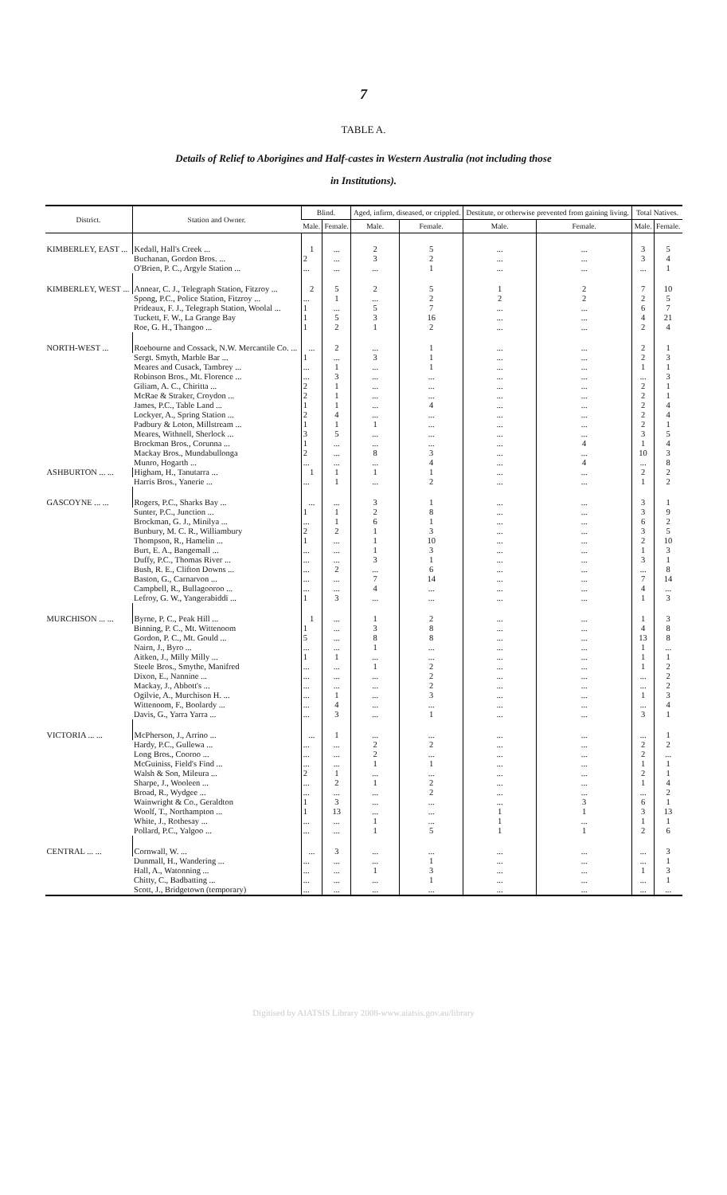7
TABLE A.
Details of Relief to Aborigines and Half-castes in Western Australia (not including those
in Institutions).
| District. | Station and Owner. | Blind. | | Aged, infirm, diseased, or crippled. | | Destitute, or otherwise prevented from gaining living. | | Total Natives. | |
| --- | --- | --- | --- | --- | --- | --- | --- | --- | --- |
| | | Male. | Female. | Male. | Female. | Male. | Female. | Male. | Female. |
| KIMBERLEY, EAST ... | Kedall, Hall's Creek ... | 1 | ... | 2 | 5 | ... | ... | 3 | 5 |
| | Buchanan, Gordon Bros. ... | 2 | ... | 3 | 2 | ... | ... | 3 | 4 |
| | O'Brien, P. C., Argyle Station ... | ... | ... | ... | 1 | ... | ... | ... | 1 |
| KIMBERLEY, WEST ... | Annear, C. J., Telegraph Station, Fitzroy ... | 2 | 5 | 2 | 5 | 1 | 2 | 7 | 10 |
| | Spong, P.C., Police Station, Fitzroy ... | ... | 1 | ... | 2 | 2 | 2 | 2 | 5 |
| | Prideaux, F. J., Telegraph Station, Woolal ... | 1 | ... | 5 | 7 | ... | ... | 6 | 7 |
| | Tuckett, F. W., La Grange Bay | 1 | 5 | 3 | 16 | ... | ... | 4 | 21 |
| | Roe, G. H., Thangoo ... | 1 | 2 | 1 | 2 | ... | ... | 2 | 4 |
| NORTH-WEST ... | Roebourne and Cossack, N.W. Mercantile Co. ... | ... | 2 | ... | 1 | ... | ... | 2 | 1 |
| | Sergt. Smyth, Marble Bar ... | 1 | ... | 3 | 1 | ... | ... | 2 | 3 |
| | Meares and Cusack, Tambrey ... | ... | 1 | ... | 1 | ... | ... | 1 | 1 |
| | Robinson Bros., Mt. Florence ... | ... | 3 | ... | ... | ... | ... | ... | 3 |
| | Giliam, A. C., Chiritta ... | 2 | 1 | ... | ... | ... | ... | 2 | 1 |
| | McRae & Straker, Croydon ... | 2 | 1 | ... | ... | ... | ... | 2 | 1 |
| | James, P.C., Table Land ... | 1 | 1 | ... | 4 | ... | ... | 2 | 4 |
| | Lockyer, A., Spring Station ... | 2 | 4 | ... | ... | ... | ... | 2 | 4 |
| | Padbury & Loton, Millstream ... | 1 | 1 | 1 | ... | ... | ... | 2 | 1 |
| | Meares, Withnell, Sherlock ... | 3 | 5 | ... | ... | ... | ... | 3 | 5 |
| | Brockman Bros., Corunna ... | 1 | ... | ... | ... | ... | 4 | 1 | 4 |
| | Mackay Bros., Mundabullonga | 2 | ... | 8 | 3 | ... | ... | 10 | 3 |
| | Munro, Hogarth ... | ... | ... | ... | 4 | ... | 4 | ... | 8 |
| ASHBURTON ... ... | Higham, H., Tanutarra ... | 1 | 1 | 1 | 1 | ... | ... | 2 | 2 |
| | Harris Bros., Yanerie ... | ... | 1 | ... | 2 | ... | ... | 1 | 2 |
| GASCOYNE ... ... | Rogers, P.C., Sharks Bay ... | ... | ... | 3 | 1 | ... | ... | 3 | 1 |
| | Sunter, P.C., Junction ... | 1 | 1 | 2 | 8 | ... | ... | 3 | 9 |
| | Brockman, G. J., Minilya ... | ... | 1 | 6 | 1 | ... | ... | 6 | 2 |
| | Bunbury, M. C. R., Williambury | 2 | 2 | 1 | 3 | ... | ... | 3 | 5 |
| | Thompson, R., Hamelin ... | 1 | ... | 1 | 10 | ... | ... | 2 | 10 |
| | Burt, E. A., Bangemall ... | ... | ... | 1 | 3 | ... | ... | 1 | 3 |
| | Duffy, P.C., Thomas River ... | ... | ... | 3 | 1 | ... | ... | 3 | 1 |
| | Bush, R. E., Clifton Downs ... | ... | 2 | ... | 6 | ... | ... | ... | 8 |
| | Baston, G., Carnarvon ... | ... | ... | 7 | 14 | ... | ... | 7 | 14 |
| | Campbell, R., Bullagooroo ... | ... | ... | 4 | ... | ... | ... | 4 | ... |
| | Lefroy, G. W., Yangerabiddi ... | 1 | 3 | ... | ... | ... | ... | 1 | 3 |
| MURCHISON ... ... | Byrne, P. C., Peak Hill ... | 1 | ... | 1 | 2 | ... | ... | 1 | 3 |
| | Binning, P. C., Mt. Wittenoom | 1 | ... | 3 | 8 | ... | ... | 4 | 8 |
| | Gordon, P. C., Mt. Gould ... | 5 | ... | 8 | 8 | ... | ... | 13 | 8 |
| | Nairn, J., Byro ... | ... | ... | 1 | ... | ... | ... | 1 | ... |
| | Aitken, J., Milly Milly ... | 1 | 1 | ... | ... | ... | ... | 1 | 1 |
| | Steele Bros., Smythe, Manifred | ... | ... | 1 | 2 | ... | ... | 1 | 2 |
| | Dixon, E., Nannine ... | ... | ... | ... | 2 | ... | ... | ... | 2 |
| | Mackay, J., Abbott's ... | ... | ... | ... | 2 | ... | ... | ... | 2 |
| | Ogilvie, A., Murchison H. ... | ... | 1 | ... | 3 | ... | ... | 1 | 3 |
| | Wittenoom, F., Boolardy ... | ... | 4 | ... | ... | ... | ... | ... | 4 |
| | Davis, G., Yarra Yarra ... | ... | 3 | ... | 1 | ... | ... | 3 | 1 |
| VICTORIA ... ... | McPherson, J., Arrino ... | ... | 1 | ... | ... | ... | ... | ... | 1 |
| | Hardy, P.C., Gullewa ... | ... | ... | 2 | 2 | ... | ... | 2 | 2 |
| | Long Bros., Cooroo ... | ... | ... | 2 | ... | ... | ... | 2 | ... |
| | McGuiniss, Field's Find ... | ... | ... | 1 | 1 | ... | ... | 1 | 1 |
| | Walsh & Son, Mileura ... | 2 | 1 | ... | ... | ... | ... | 2 | 1 |
| | Sharpe, J., Wooleen ... | ... | 2 | 1 | 2 | ... | ... | 1 | 4 |
| | Broad, R., Wydgee ... | ... | ... | ... | 2 | ... | ... | ... | 2 |
| | Wainwright & Co., Geraldton | 1 | 3 | ... | ... | ... | 3 | 6 | 1 |
| | Woolf, T., Northampton ... | 1 | 13 | ... | ... | 1 | 1 | 3 | 13 |
| | White, J., Rothesay ... | ... | ... | 1 | ... | 1 | ... | 1 | 1 |
| | Pollard, P.C., Yalgoo ... | ... | ... | 1 | 5 | 1 | 1 | 2 | 6 |
| CENTRAL ... ... | Cornwall, W. ... | ... | 3 | ... | ... | ... | ... | ... | 3 |
| | Dunmall, H., Wandering ... | ... | ... | ... | 1 | ... | ... | ... | 1 |
| | Hall, A., Watonning ... | ... | ... | 1 | 3 | ... | ... | 1 | 3 |
| | Chitty, C., Badbatting ... | ... | ... | ... | 1 | ... | ... | ... | 1 |
| | Scott, J., Bridgetown (temporary) | ... | ... | ... | ... | ... | ... | ... | ... |
Digitised by AIATSIS Library 2008-www.aiatsis.gov.au/library